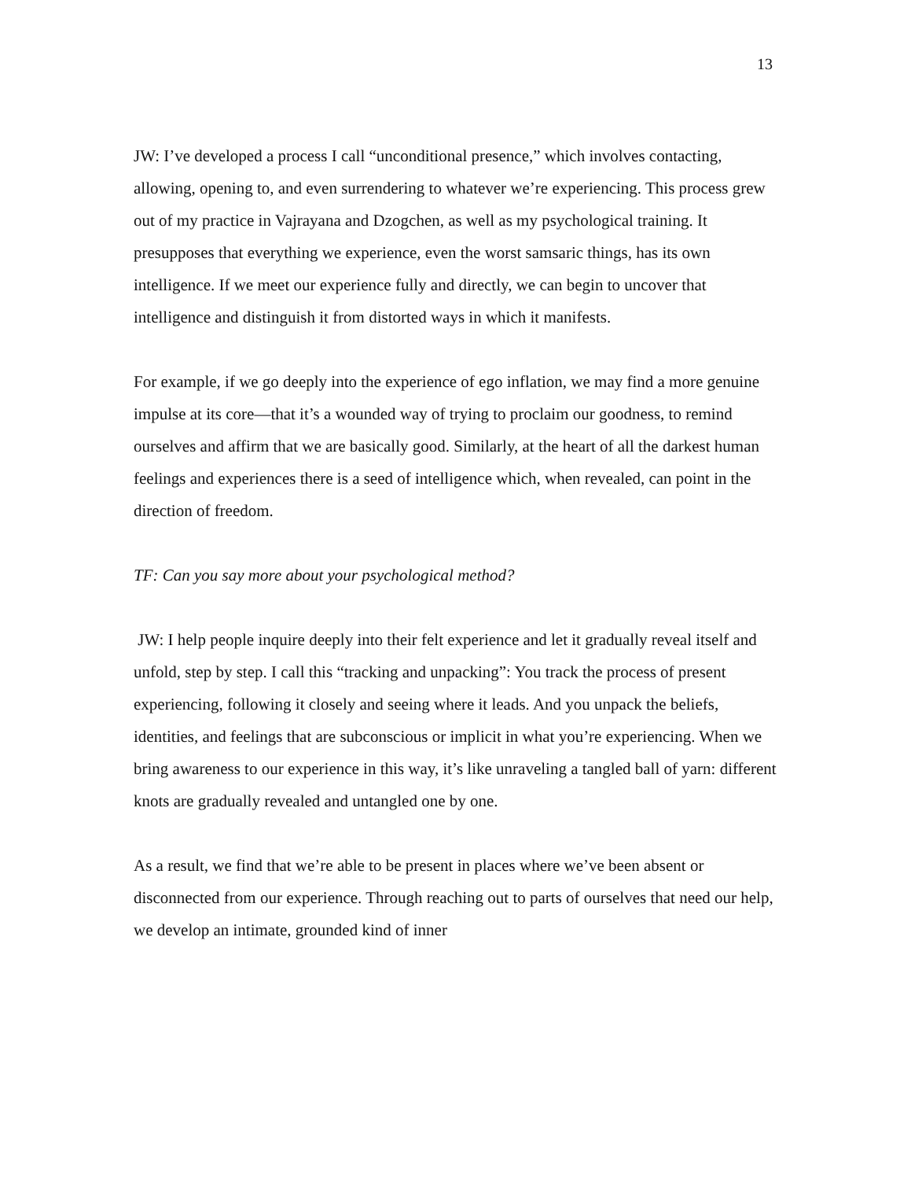13
JW: I’ve developed a process I call “unconditional presence,” which involves contacting, allowing, opening to, and even surrendering to whatever we’re experiencing. This process grew out of my practice in Vajrayana and Dzogchen, as well as my psychological training. It presupposes that everything we experience, even the worst samsaric things, has its own intelligence. If we meet our experience fully and directly, we can begin to uncover that intelligence and distinguish it from distorted ways in which it manifests.
For example, if we go deeply into the experience of ego inflation, we may find a more genuine impulse at its core—that it’s a wounded way of trying to proclaim our goodness, to remind ourselves and affirm that we are basically good. Similarly, at the heart of all the darkest human feelings and experiences there is a seed of intelligence which, when revealed, can point in the direction of freedom.
TF: Can you say more about your psychological method?
JW: I help people inquire deeply into their felt experience and let it gradually reveal itself and unfold, step by step. I call this “tracking and unpacking”: You track the process of present experiencing, following it closely and seeing where it leads. And you unpack the beliefs, identities, and feelings that are subconscious or implicit in what you’re experiencing. When we bring awareness to our experience in this way, it’s like unraveling a tangled ball of yarn: different knots are gradually revealed and untangled one by one.
As a result, we find that we’re able to be present in places where we’ve been absent or disconnected from our experience. Through reaching out to parts of ourselves that need our help, we develop an intimate, grounded kind of inner